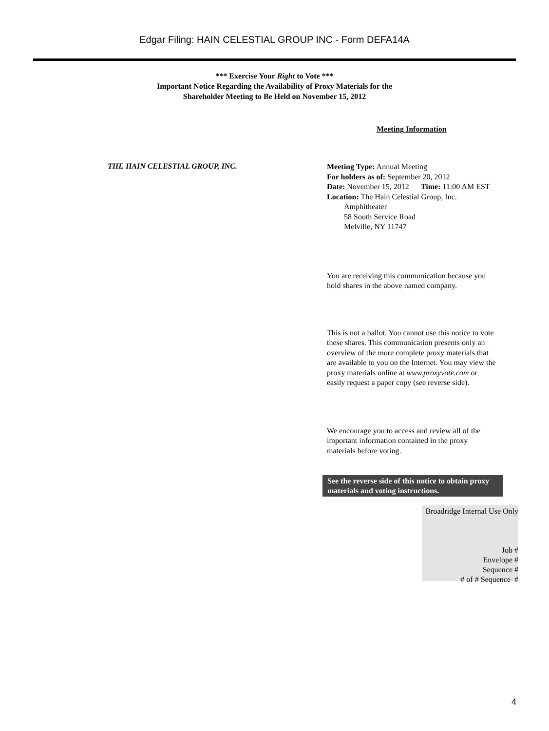Edgar Filing: HAIN CELESTIAL GROUP INC - Form DEFA14A
*** Exercise Your Right to Vote ***
Important Notice Regarding the Availability of Proxy Materials for the
Shareholder Meeting to Be Held on November 15, 2012
Meeting Information
THE HAIN CELESTIAL GROUP, INC.
Meeting Type: Annual Meeting
For holders as of: September 20, 2012
Date: November 15, 2012 Time: 11:00 AM EST
Location: The Hain Celestial Group, Inc.
Amphitheater
58 South Service Road
Melville, NY 11747
You are receiving this communication because you hold shares in the above named company.
This is not a ballot. You cannot use this notice to vote these shares. This communication presents only an overview of the more complete proxy materials that are available to you on the Internet. You may view the proxy materials online at www.proxyvote.com or easily request a paper copy (see reverse side).
We encourage you to access and review all of the important information contained in the proxy materials before voting.
See the reverse side of this notice to obtain proxy materials and voting instructions.
Broadridge Internal Use Only
Job #
Envelope #
Sequence #
# of # Sequence #
4